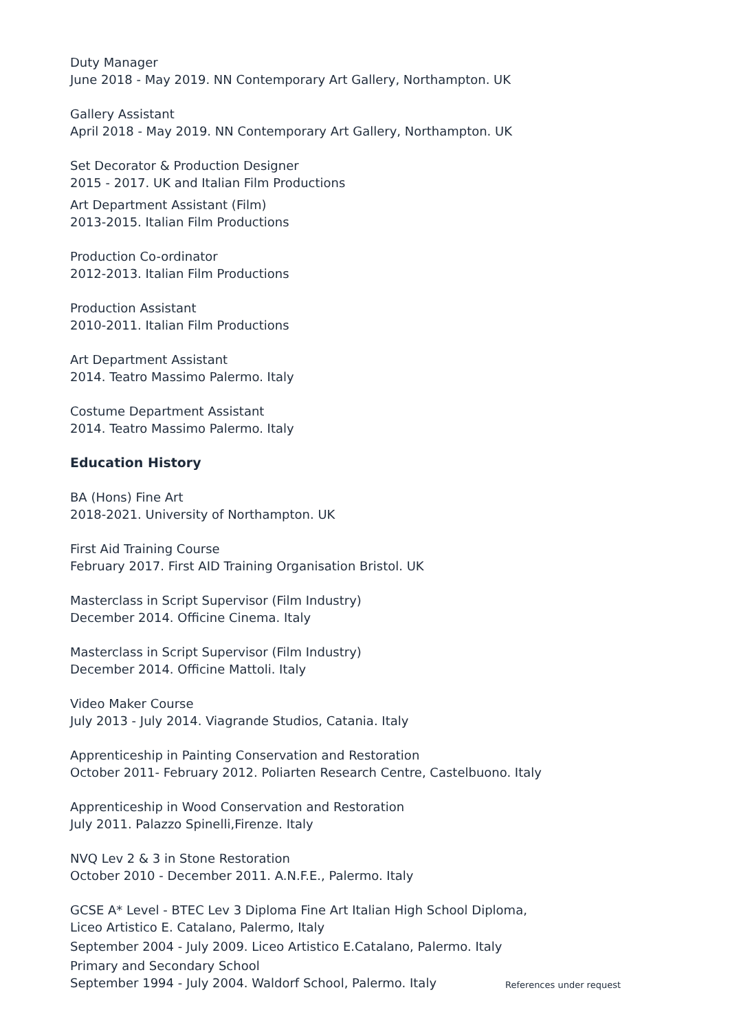Duty Manager
June 2018 - May 2019. NN Contemporary Art Gallery, Northampton. UK
Gallery Assistant
April 2018 - May 2019. NN Contemporary Art Gallery, Northampton. UK
Set Decorator & Production Designer
2015 - 2017. UK and Italian Film Productions
Art Department Assistant (Film)
2013-2015. Italian Film Productions
Production Co-ordinator
2012-2013. Italian Film Productions
Production Assistant
2010-2011. Italian Film Productions
Art Department Assistant
2014. Teatro Massimo Palermo. Italy
Costume Department Assistant
2014. Teatro Massimo Palermo. Italy
Education History
BA (Hons) Fine Art
2018-2021. University of Northampton. UK
First Aid Training Course
February 2017. First AID Training Organisation Bristol. UK
Masterclass in Script Supervisor (Film Industry)
December 2014. Officine Cinema. Italy
Masterclass in Script Supervisor (Film Industry)
December 2014. Officine Mattoli. Italy
Video Maker Course
July 2013 - July 2014. Viagrande Studios, Catania. Italy
Apprenticeship in Painting Conservation and Restoration
October 2011- February 2012. Poliarten Research Centre, Castelbuono. Italy
Apprenticeship in Wood Conservation and Restoration
July 2011. Palazzo Spinelli,Firenze. Italy
NVQ Lev 2 & 3 in Stone Restoration
October 2010 - December 2011. A.N.F.E., Palermo. Italy
GCSE A* Level - BTEC Lev 3 Diploma Fine Art Italian High School Diploma,
Liceo Artistico E. Catalano, Palermo, Italy
September 2004 - July 2009. Liceo Artistico E.Catalano, Palermo. Italy
Primary and Secondary School
September 1994 - July 2004. Waldorf School, Palermo. Italy
References under request